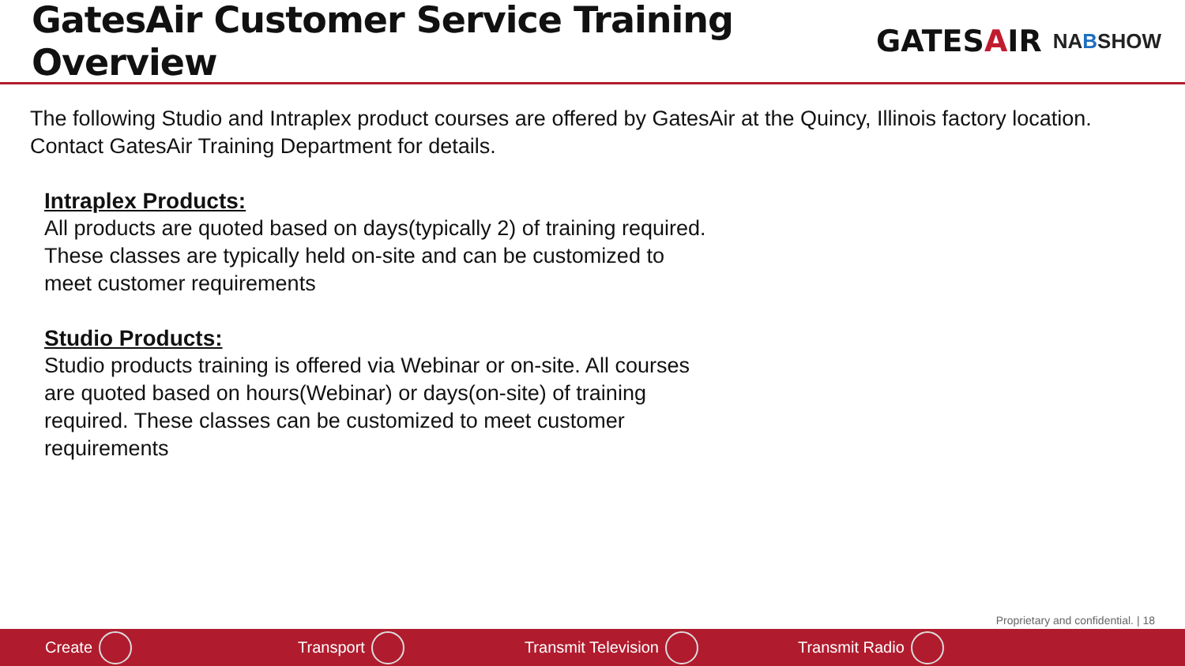GatesAir Customer Service Training Overview
GATESAIR
NABSHOW
The following Studio and Intraplex product courses are offered by GatesAir at the Quincy, Illinois factory location. Contact GatesAir Training Department for details.
Intraplex Products:
All products are quoted based on days(typically 2) of training required. These classes are typically held on-site and can be customized to meet customer requirements
Studio Products:
Studio products training is offered via Webinar or on-site. All courses are quoted based on hours(Webinar) or days(on-site) of training required. These classes can be customized to meet customer requirements
Proprietary and confidential. | 18
Create Transport Transmit Television Transmit Radio